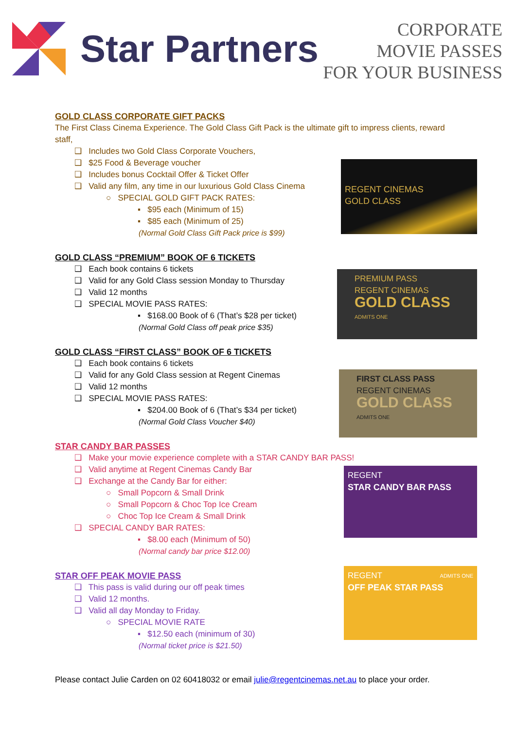Star Partners
CORPORATE
MOVIE PASSES
FOR YOUR BUSINESS
REGENT CINEMAS
GOLD CLASS
GOLD CLASS CORPORATE GIFT PACKS
The First Class Cinema Experience. The Gold Class Gift Pack is the ultimate gift to impress clients, reward staff,
❑ Includes two Gold Class Corporate Vouchers,
❑ $25 Food & Beverage voucher
❑ Includes bonus Cocktail Offer & Ticket Offer
❑ Valid any film, any time in our luxurious Gold Class Cinema
○ SPECIAL GOLD GIFT PACK RATES:
▪ $95 each (Minimum of 15)
▪ $85 each (Minimum of 25)
(Normal Gold Class Gift Pack price is $99)
PREMIUM PASS
REGENT CINEMAS
GOLD CLASS ADMITS ONE
GOLD CLASS “PREMIUM” BOOK OF 6 TICKETS
❑ Each book contains 6 tickets
❑ Valid for any Gold Class session Monday to Thursday
❑ Valid 12 months
❑ SPECIAL MOVIE PASS RATES:
▪ $168.00 Book of 6 (That’s $28 per ticket)
(Normal Gold Class off peak price $35)
FIRST CLASS PASS
REGENT CINEMAS
GOLD CLASS ADMITS ONE
GOLD CLASS “FIRST CLASS” BOOK OF 6 TICKETS
❑ Each book contains 6 tickets
❑ Valid for any Gold Class session at Regent Cinemas
❑ Valid 12 months
❑ SPECIAL MOVIE PASS RATES:
▪ $204.00 Book of 6 (That’s $34 per ticket)
(Normal Gold Class Voucher $40)
REGENT
STAR CANDY BAR PASS
STAR CANDY BAR PASSES
❑ Make your movie experience complete with a STAR CANDY BAR PASS!
❑ Valid anytime at Regent Cinemas Candy Bar
❑ Exchange at the Candy Bar for either:
○ Small Popcorn & Small Drink
○ Small Popcorn & Choc Top Ice Cream
○ Choc Top Ice Cream & Small Drink
❑ SPECIAL CANDY BAR RATES:
▪ $8.00 each (Minimum of 50)
(Normal candy bar price $12.00)
REGENT ADMITS ONE
OFF PEAK STAR PASS
STAR OFF PEAK MOVIE PASS
❑ This pass is valid during our off peak times
❑ Valid 12 months.
❑ Valid all day Monday to Friday.
○ SPECIAL MOVIE RATE
▪ $12.50 each (minimum of 30)
(Normal ticket price is $21.50)
Please contact Julie Carden on 02 60418032 or email julie@regentcinemas.net.au to place your order.